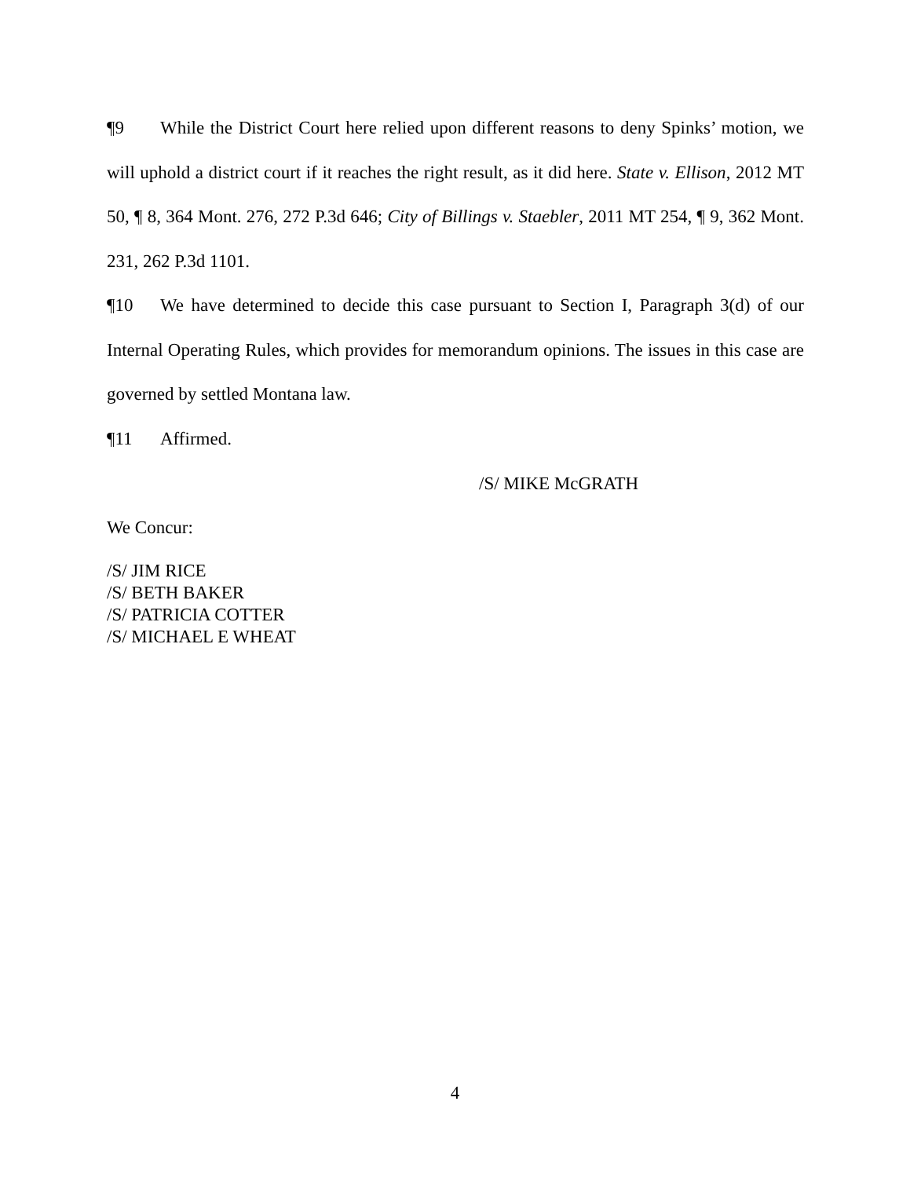¶9 While the District Court here relied upon different reasons to deny Spinks’ motion, we will uphold a district court if it reaches the right result, as it did here. State v. Ellison, 2012 MT 50, ¶ 8, 364 Mont. 276, 272 P.3d 646; City of Billings v. Staebler, 2011 MT 254, ¶ 9, 362 Mont. 231, 262 P.3d 1101.
¶10 We have determined to decide this case pursuant to Section I, Paragraph 3(d) of our Internal Operating Rules, which provides for memorandum opinions. The issues in this case are governed by settled Montana law.
¶11 Affirmed.
/S/ MIKE McGRATH
We Concur:
/S/ JIM RICE
/S/ BETH BAKER
/S/ PATRICIA COTTER
/S/ MICHAEL E WHEAT
4